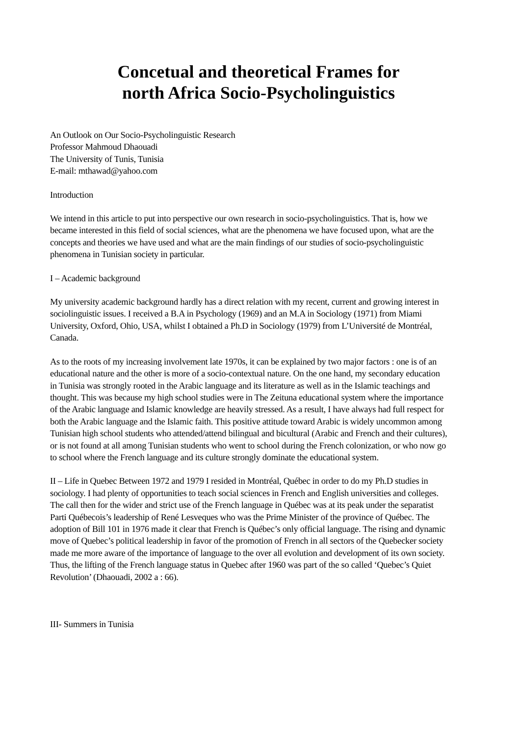Concetual and theoretical Frames for
north Africa Socio-Psycholinguistics
An Outlook on Our Socio-Psycholinguistic Research
Professor Mahmoud Dhaouadi
The University of Tunis, Tunisia
E-mail: mthawad@yahoo.com
Introduction
We intend in this article to put into perspective our own research in socio-psycholinguistics. That is, how we became interested in this field of social sciences, what are the phenomena we have focused upon, what are the concepts and theories we have used and what are the main findings of our studies of socio-psycholinguistic phenomena in Tunisian society in particular.
I – Academic background
My university academic background hardly has a direct relation with my recent, current and growing interest in sociolinguistic issues. I received a B.A in Psychology (1969) and an M.A in Sociology (1971) from Miami University, Oxford, Ohio, USA, whilst I obtained a Ph.D in Sociology (1979) from L’Université de Montréal, Canada.
As to the roots of my increasing involvement late 1970s, it can be explained by two major factors : one is of an educational nature and the other is more of a socio-contextual nature. On the one hand, my secondary education in Tunisia was strongly rooted in the Arabic language and its literature as well as in the Islamic teachings and thought. This was because my high school studies were in The Zeituna educational system where the importance of the Arabic language and Islamic knowledge are heavily stressed. As a result, I have always had full respect for both the Arabic language and the Islamic faith. This positive attitude toward Arabic is widely uncommon among Tunisian high school students who attended/attend bilingual and bicultural (Arabic and French and their cultures), or is not found at all among Tunisian students who went to school during the French colonization, or who now go to school where the French language and its culture strongly dominate the educational system.
II – Life in Quebec Between 1972 and 1979 I resided in Montréal, Québec in order to do my Ph.D studies in sociology. I had plenty of opportunities to teach social sciences in French and English universities and colleges. The call then for the wider and strict use of the French language in Québec was at its peak under the separatist Parti Québecois’s leadership of René Lesveques who was the Prime Minister of the province of Québec. The adoption of Bill 101 in 1976 made it clear that French is Québec’s only official language. The rising and dynamic move of Quebec’s political leadership in favor of the promotion of French in all sectors of the Quebecker society made me more aware of the importance of language to the over all evolution and development of its own society. Thus, the lifting of the French language status in Quebec after 1960 was part of the so called ‘Quebec’s Quiet Revolution’ (Dhaouadi, 2002 a : 66).
III- Summers in Tunisia